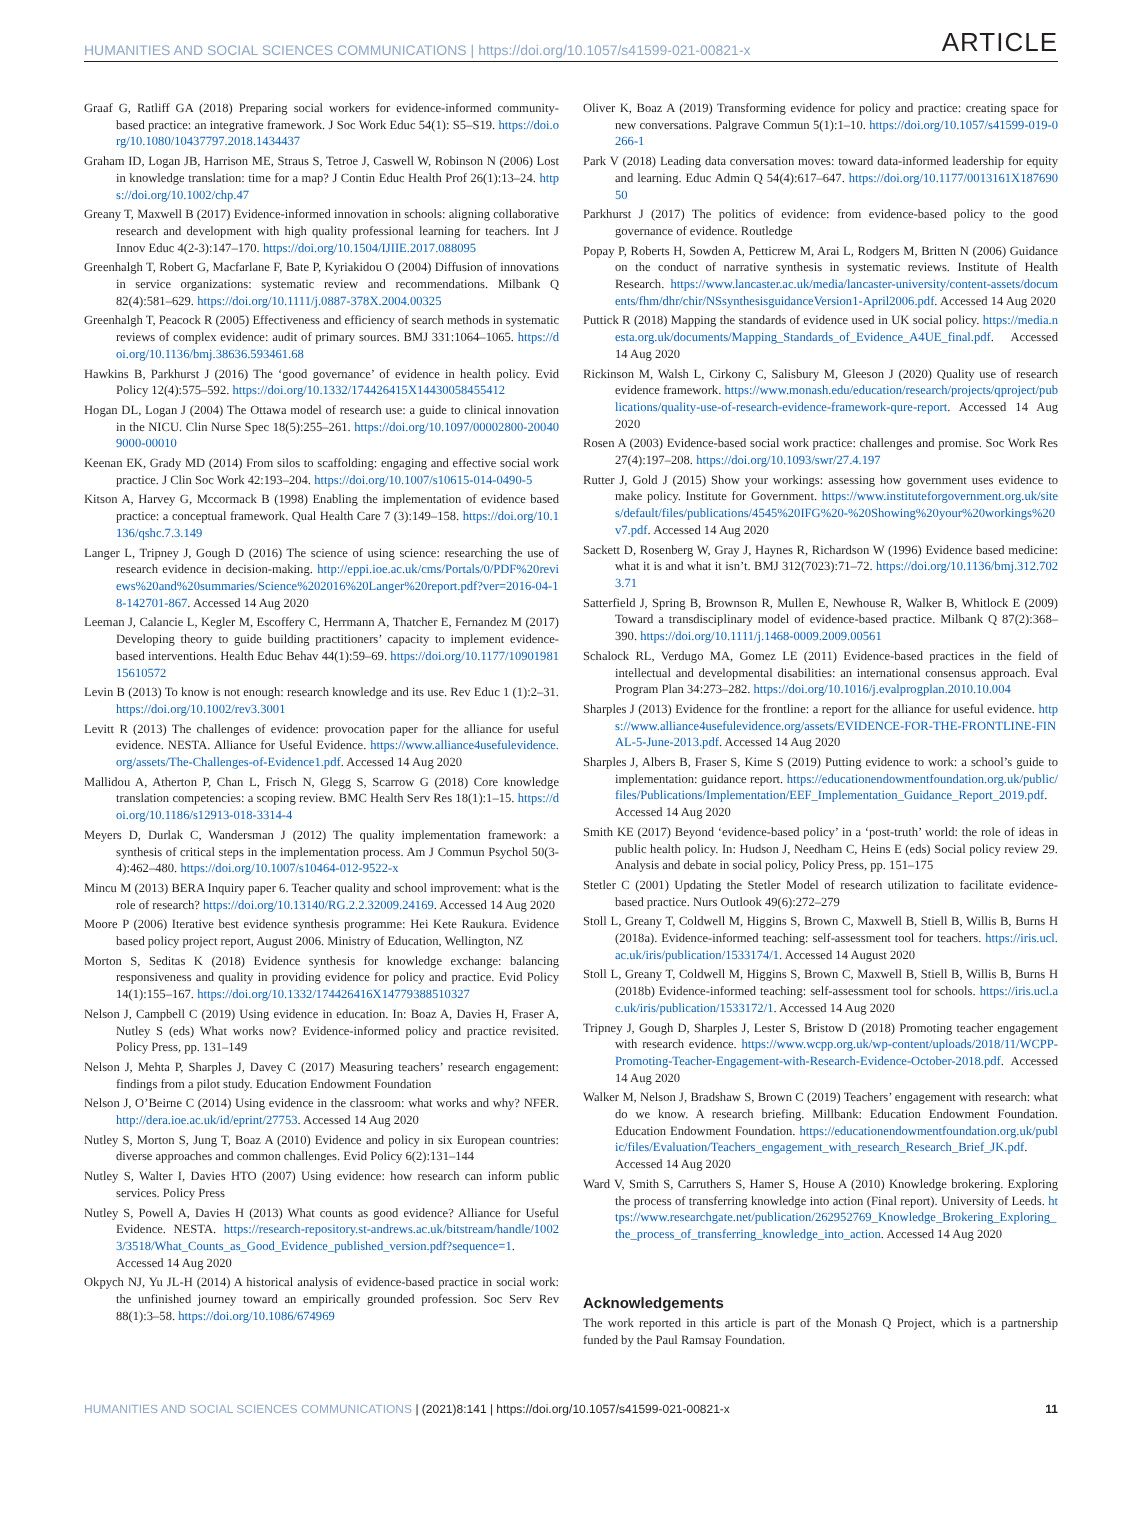HUMANITIES AND SOCIAL SCIENCES COMMUNICATIONS | https://doi.org/10.1057/s41599-021-00821-x ARTICLE
Graaf G, Ratliff GA (2018) Preparing social workers for evidence-informed community-based practice: an integrative framework. J Soc Work Educ 54(1): S5–S19. https://doi.org/10.1080/10437797.2018.1434437
Graham ID, Logan JB, Harrison ME, Straus S, Tetroe J, Caswell W, Robinson N (2006) Lost in knowledge translation: time for a map? J Contin Educ Health Prof 26(1):13–24. https://doi.org/10.1002/chp.47
Greany T, Maxwell B (2017) Evidence-informed innovation in schools: aligning collaborative research and development with high quality professional learning for teachers. Int J Innov Educ 4(2-3):147–170. https://doi.org/10.1504/IJIIE.2017.088095
Greenhalgh T, Robert G, Macfarlane F, Bate P, Kyriakidou O (2004) Diffusion of innovations in service organizations: systematic review and recommendations. Milbank Q 82(4):581–629. https://doi.org/10.1111/j.0887-378X.2004.00325
Greenhalgh T, Peacock R (2005) Effectiveness and efficiency of search methods in systematic reviews of complex evidence: audit of primary sources. BMJ 331:1064–1065. https://doi.org/10.1136/bmj.38636.593461.68
Hawkins B, Parkhurst J (2016) The ‘good governance’ of evidence in health policy. Evid Policy 12(4):575–592. https://doi.org/10.1332/174426415X14430058455412
Hogan DL, Logan J (2004) The Ottawa model of research use: a guide to clinical innovation in the NICU. Clin Nurse Spec 18(5):255–261. https://doi.org/10.1097/00002800-200409000-00010
Keenan EK, Grady MD (2014) From silos to scaffolding: engaging and effective social work practice. J Clin Soc Work 42:193–204. https://doi.org/10.1007/s10615-014-0490-5
Kitson A, Harvey G, Mccormack B (1998) Enabling the implementation of evidence based practice: a conceptual framework. Qual Health Care 7 (3):149–158. https://doi.org/10.1136/qshc.7.3.149
Langer L, Tripney J, Gough D (2016) The science of using science: researching the use of research evidence in decision-making. http://eppi.ioe.ac.uk/cms/Portals/0/PDF%20reviews%20and%20summaries/Science%202016%20Langer%20report.pdf?ver=2016-04-18-142701-867. Accessed 14 Aug 2020
Leeman J, Calancie L, Kegler M, Escoffery C, Herrmann A, Thatcher E, Fernandez M (2017) Developing theory to guide building practitioners’ capacity to implement evidence-based interventions. Health Educ Behav 44(1):59–69. https://doi.org/10.1177/1090198115610572
Levin B (2013) To know is not enough: research knowledge and its use. Rev Educ 1 (1):2–31. https://doi.org/10.1002/rev3.3001
Levitt R (2013) The challenges of evidence: provocation paper for the alliance for useful evidence. NESTA. Alliance for Useful Evidence. https://www.alliance4usefulevidence.org/assets/The-Challenges-of-Evidence1.pdf. Accessed 14 Aug 2020
Mallidou A, Atherton P, Chan L, Frisch N, Glegg S, Scarrow G (2018) Core knowledge translation competencies: a scoping review. BMC Health Serv Res 18(1):1–15. https://doi.org/10.1186/s12913-018-3314-4
Meyers D, Durlak C, Wandersman J (2012) The quality implementation framework: a synthesis of critical steps in the implementation process. Am J Commun Psychol 50(3-4):462–480. https://doi.org/10.1007/s10464-012-9522-x
Mincu M (2013) BERA Inquiry paper 6. Teacher quality and school improvement: what is the role of research? https://doi.org/10.13140/RG.2.2.32009.24169. Accessed 14 Aug 2020
Moore P (2006) Iterative best evidence synthesis programme: Hei Kete Raukura. Evidence based policy project report, August 2006. Ministry of Education, Wellington, NZ
Morton S, Seditas K (2018) Evidence synthesis for knowledge exchange: balancing responsiveness and quality in providing evidence for policy and practice. Evid Policy 14(1):155–167. https://doi.org/10.1332/174426416X14779388510327
Nelson J, Campbell C (2019) Using evidence in education. In: Boaz A, Davies H, Fraser A, Nutley S (eds) What works now? Evidence-informed policy and practice revisited. Policy Press, pp. 131–149
Nelson J, Mehta P, Sharples J, Davey C (2017) Measuring teachers’ research engagement: findings from a pilot study. Education Endowment Foundation
Nelson J, O’Beirne C (2014) Using evidence in the classroom: what works and why? NFER. http://dera.ioe.ac.uk/id/eprint/27753. Accessed 14 Aug 2020
Nutley S, Morton S, Jung T, Boaz A (2010) Evidence and policy in six European countries: diverse approaches and common challenges. Evid Policy 6(2):131–144
Nutley S, Walter I, Davies HTO (2007) Using evidence: how research can inform public services. Policy Press
Nutley S, Powell A, Davies H (2013) What counts as good evidence? Alliance for Useful Evidence. NESTA. https://research-repository.st-andrews.ac.uk/bitstream/handle/10023/3518/What_Counts_as_Good_Evidence_published_version.pdf?sequence=1. Accessed 14 Aug 2020
Okpych NJ, Yu JL-H (2014) A historical analysis of evidence-based practice in social work: the unfinished journey toward an empirically grounded profession. Soc Serv Rev 88(1):3–58. https://doi.org/10.1086/674969
Oliver K, Boaz A (2019) Transforming evidence for policy and practice: creating space for new conversations. Palgrave Commun 5(1):1–10. https://doi.org/10.1057/s41599-019-0266-1
Park V (2018) Leading data conversation moves: toward data-informed leadership for equity and learning. Educ Admin Q 54(4):617–647. https://doi.org/10.1177/0013161X18769050
Parkhurst J (2017) The politics of evidence: from evidence-based policy to the good governance of evidence. Routledge
Popay P, Roberts H, Sowden A, Petticrew M, Arai L, Rodgers M, Britten N (2006) Guidance on the conduct of narrative synthesis in systematic reviews. Institute of Health Research. https://www.lancaster.ac.uk/media/lancaster-university/content-assets/documents/fhm/dhr/chir/NSsynthesisguidanceVersion1-April2006.pdf. Accessed 14 Aug 2020
Puttick R (2018) Mapping the standards of evidence used in UK social policy. https://media.nesta.org.uk/documents/Mapping_Standards_of_Evidence_A4UE_final.pdf. Accessed 14 Aug 2020
Rickinson M, Walsh L, Cirkony C, Salisbury M, Gleeson J (2020) Quality use of research evidence framework. https://www.monash.edu/education/research/projects/qproject/publications/quality-use-of-research-evidence-framework-qure-report. Accessed 14 Aug 2020
Rosen A (2003) Evidence-based social work practice: challenges and promise. Soc Work Res 27(4):197–208. https://doi.org/10.1093/swr/27.4.197
Rutter J, Gold J (2015) Show your workings: assessing how government uses evidence to make policy. Institute for Government. https://www.instituteforgovernment.org.uk/sites/default/files/publications/4545%20IFG%20-%20Showing%20your%20workings%20v7.pdf. Accessed 14 Aug 2020
Sackett D, Rosenberg W, Gray J, Haynes R, Richardson W (1996) Evidence based medicine: what it is and what it isn’t. BMJ 312(7023):71–72. https://doi.org/10.1136/bmj.312.7023.71
Satterfield J, Spring B, Brownson R, Mullen E, Newhouse R, Walker B, Whitlock E (2009) Toward a transdisciplinary model of evidence-based practice. Milbank Q 87(2):368–390. https://doi.org/10.1111/j.1468-0009.2009.00561
Schalock RL, Verdugo MA, Gomez LE (2011) Evidence-based practices in the field of intellectual and developmental disabilities: an international consensus approach. Eval Program Plan 34:273–282. https://doi.org/10.1016/j.evalprogplan.2010.10.004
Sharples J (2013) Evidence for the frontline: a report for the alliance for useful evidence. https://www.alliance4usefulevidence.org/assets/EVIDENCE-FOR-THE-FRONTLINE-FINAL-5-June-2013.pdf. Accessed 14 Aug 2020
Sharples J, Albers B, Fraser S, Kime S (2019) Putting evidence to work: a school’s guide to implementation: guidance report. https://educationendowmentfoundation.org.uk/public/files/Publications/Implementation/EEF_Implementation_Guidance_Report_2019.pdf. Accessed 14 Aug 2020
Smith KE (2017) Beyond ‘evidence-based policy’ in a ‘post-truth’ world: the role of ideas in public health policy. In: Hudson J, Needham C, Heins E (eds) Social policy review 29. Analysis and debate in social policy, Policy Press, pp. 151–175
Stetler C (2001) Updating the Stetler Model of research utilization to facilitate evidence-based practice. Nurs Outlook 49(6):272–279
Stoll L, Greany T, Coldwell M, Higgins S, Brown C, Maxwell B, Stiell B, Willis B, Burns H (2018a). Evidence-informed teaching: self-assessment tool for teachers. https://iris.ucl.ac.uk/iris/publication/1533174/1. Accessed 14 August 2020
Stoll L, Greany T, Coldwell M, Higgins S, Brown C, Maxwell B, Stiell B, Willis B, Burns H (2018b) Evidence-informed teaching: self-assessment tool for schools. https://iris.ucl.ac.uk/iris/publication/1533172/1. Accessed 14 Aug 2020
Tripney J, Gough D, Sharples J, Lester S, Bristow D (2018) Promoting teacher engagement with research evidence. https://www.wcpp.org.uk/wp-content/uploads/2018/11/WCPP-Promoting-Teacher-Engagement-with-Research-Evidence-October-2018.pdf. Accessed 14 Aug 2020
Walker M, Nelson J, Bradshaw S, Brown C (2019) Teachers’ engagement with research: what do we know. A research briefing. Millbank: Education Endowment Foundation. Education Endowment Foundation. https://educationendowmentfoundation.org.uk/public/files/Evaluation/Teachers_engagement_with_research_Research_Brief_JK.pdf. Accessed 14 Aug 2020
Ward V, Smith S, Carruthers S, Hamer S, House A (2010) Knowledge brokering. Exploring the process of transferring knowledge into action (Final report). University of Leeds. https://www.researchgate.net/publication/262952769_Knowledge_Brokering_Exploring_the_process_of_transferring_knowledge_into_action. Accessed 14 Aug 2020
Acknowledgements
The work reported in this article is part of the Monash Q Project, which is a partnership funded by the Paul Ramsay Foundation.
HUMANITIES AND SOCIAL SCIENCES COMMUNICATIONS | (2021)8:141 | https://doi.org/10.1057/s41599-021-00821-x 11